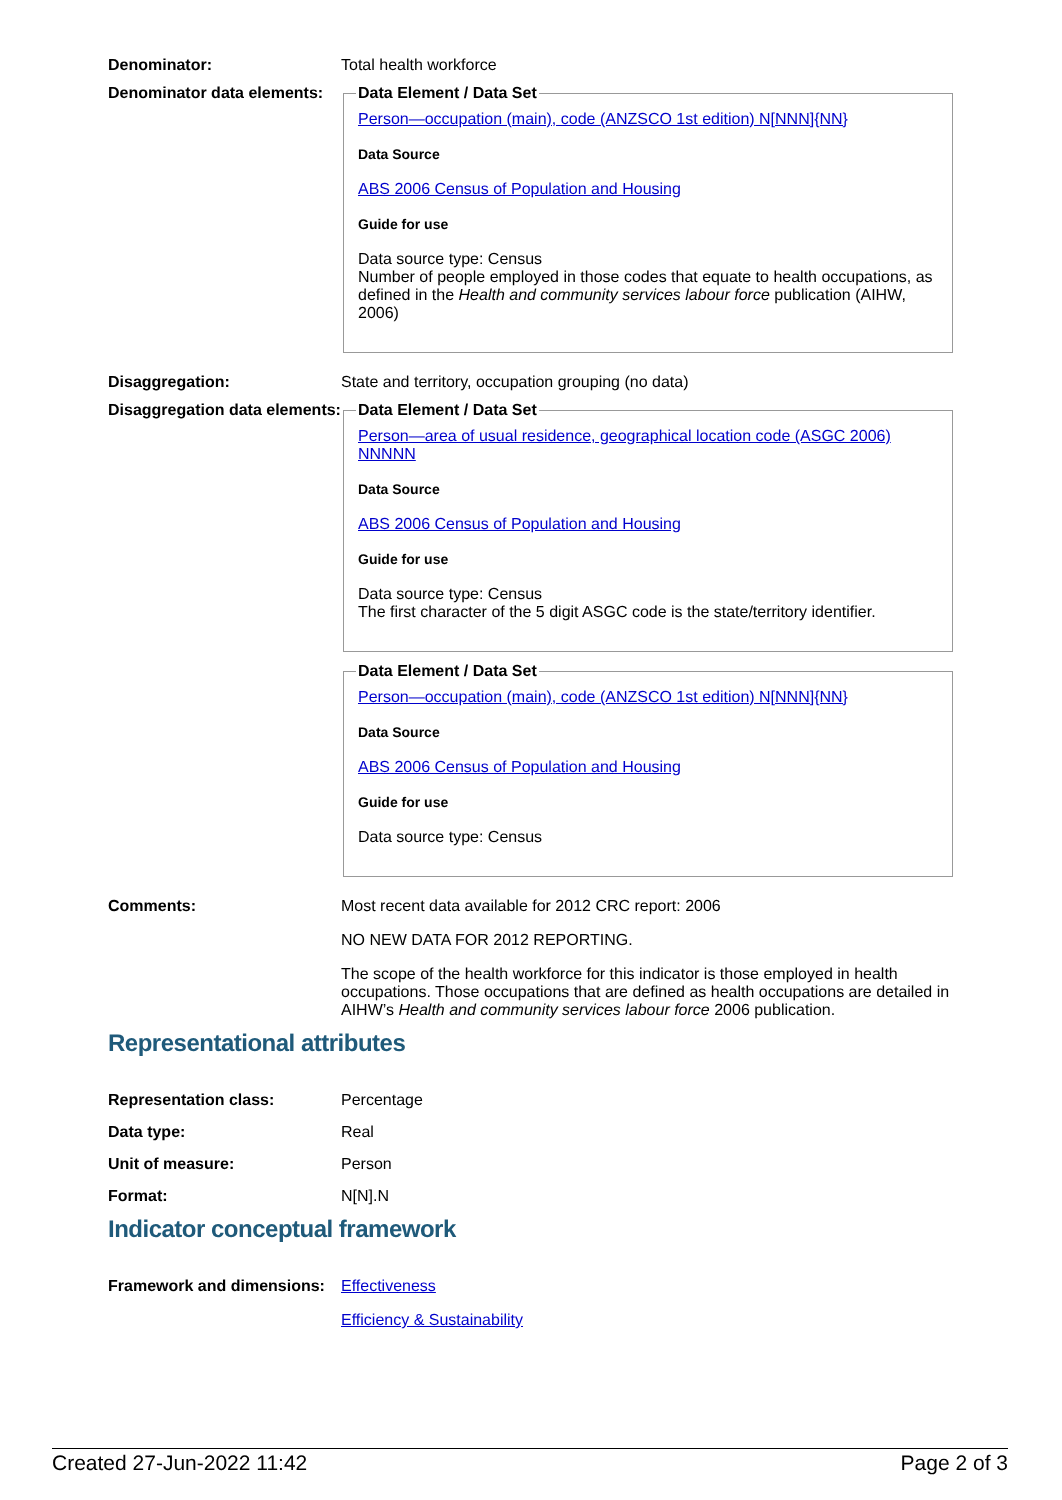Denominator: Total health workforce
Denominator data elements:
Data Element / Data Set
Person—occupation (main), code (ANZSCO 1st edition) N[NNN]{NN}
Data Source
ABS 2006 Census of Population and Housing
Guide for use
Data source type: Census
Number of people employed in those codes that equate to health occupations, as defined in the Health and community services labour force publication (AIHW, 2006)
Disaggregation: State and territory, occupation grouping (no data)
Disaggregation data elements:
Data Element / Data Set
Person—area of usual residence, geographical location code (ASGC 2006) NNNNN
Data Source
ABS 2006 Census of Population and Housing
Guide for use
Data source type: Census
The first character of the 5 digit ASGC code is the state/territory identifier.
Data Element / Data Set
Person—occupation (main), code (ANZSCO 1st edition) N[NNN]{NN}
Data Source
ABS 2006 Census of Population and Housing
Guide for use
Data source type: Census
Comments: Most recent data available for 2012 CRC report: 2006
NO NEW DATA FOR 2012 REPORTING.
The scope of the health workforce for this indicator is those employed in health occupations. Those occupations that are defined as health occupations are detailed in AIHW’s Health and community services labour force 2006 publication.
Representational attributes
Representation class: Percentage
Data type: Real
Unit of measure: Person
Format: N[N].N
Indicator conceptual framework
Framework and dimensions:
Effectiveness
Efficiency & Sustainability
Created 27-Jun-2022 11:42 Page 2 of 3